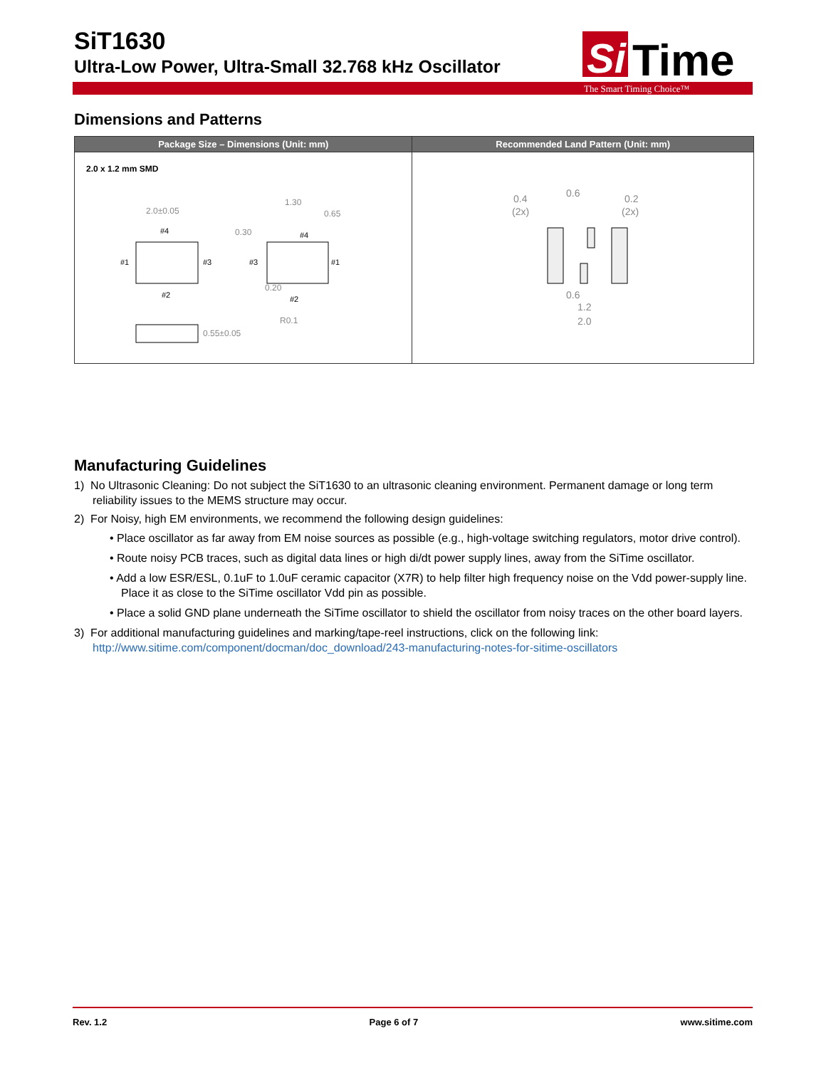SiT1630
Ultra-Low Power, Ultra-Small 32.768 kHz Oscillator
Si
Time
The Smart Timing Choice™
Dimensions and Patterns
| Package Size – Dimensions (Unit: mm) | Recommended Land Pattern (Unit: mm) |
| --- | --- |
| 2.0 x 1.2 mm SMD 2.0±0.05 #4 #1 #3 #2 0.30 #3 #1 #4 #2 1.30 0.65 0.20 R0.1 0.55±0.05 | 0.4 (2x) 0.6 0.2 (2x) 0.6 1.2 2.0 |
Manufacturing Guidelines
1) No Ultrasonic Cleaning: Do not subject the SiT1630 to an ultrasonic cleaning environment. Permanent damage or long term reliability issues to the MEMS structure may occur.
2) For Noisy, high EM environments, we recommend the following design guidelines:
• Place oscillator as far away from EM noise sources as possible (e.g., high-voltage switching regulators, motor drive control).
• Route noisy PCB traces, such as digital data lines or high di/dt power supply lines, away from the SiTime oscillator.
• Add a low ESR/ESL, 0.1uF to 1.0uF ceramic capacitor (X7R) to help filter high frequency noise on the Vdd power-supply line. Place it as close to the SiTime oscillator Vdd pin as possible.
• Place a solid GND plane underneath the SiTime oscillator to shield the oscillator from noisy traces on the other board layers.
3) For additional manufacturing guidelines and marking/tape-reel instructions, click on the following link:
http://www.sitime.com/component/docman/doc_download/243-manufacturing-notes-for-sitime-oscillators
Rev. 1.2 Page 6 of 7 www.sitime.com